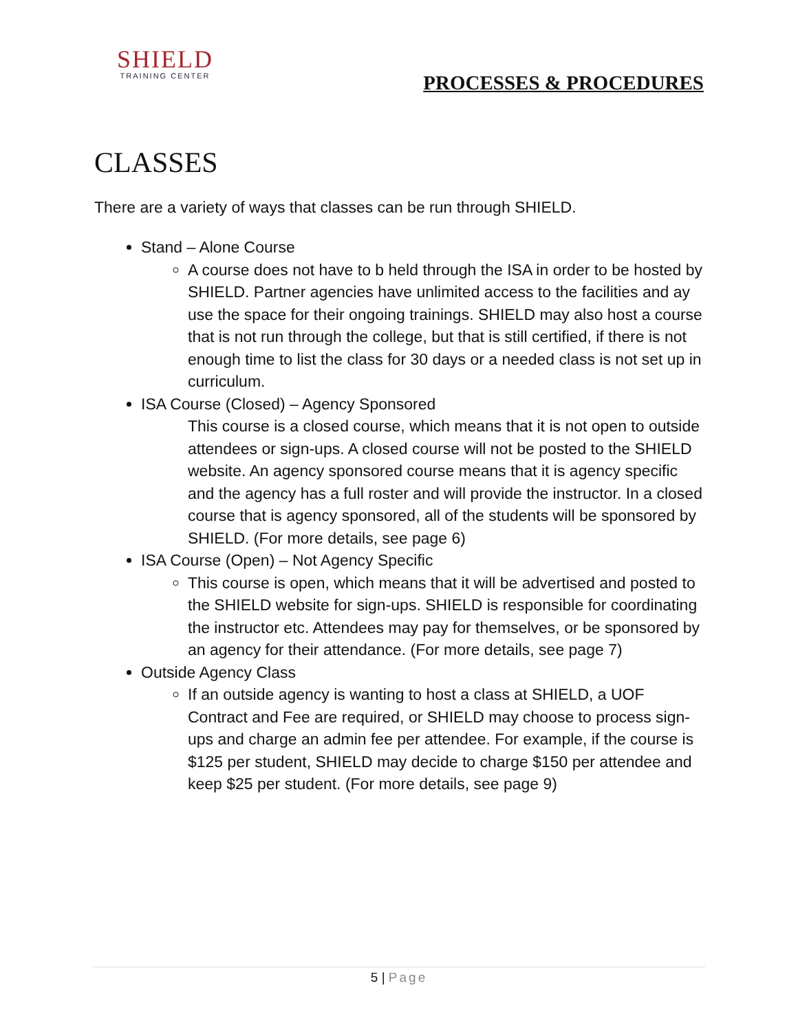SHIELD
TRAINING CENTER
PROCESSES & PROCEDURES
CLASSES
There are a variety of ways that classes can be run through SHIELD.
Stand – Alone Course
A course does not have to b held through the ISA in order to be hosted by SHIELD. Partner agencies have unlimited access to the facilities and ay use the space for their ongoing trainings. SHIELD may also host a course that is not run through the college, but that is still certified, if there is not enough time to list the class for 30 days or a needed class is not set up in curriculum.
ISA Course (Closed) – Agency Sponsored
This course is a closed course, which means that it is not open to outside attendees or sign-ups. A closed course will not be posted to the SHIELD website. An agency sponsored course means that it is agency specific and the agency has a full roster and will provide the instructor. In a closed course that is agency sponsored, all of the students will be sponsored by SHIELD. (For more details, see page 6)
ISA Course (Open) – Not Agency Specific
This course is open, which means that it will be advertised and posted to the SHIELD website for sign-ups. SHIELD is responsible for coordinating the instructor etc. Attendees may pay for themselves, or be sponsored by an agency for their attendance. (For more details, see page 7)
Outside Agency Class
If an outside agency is wanting to host a class at SHIELD, a UOF Contract and Fee are required, or SHIELD may choose to process sign-ups and charge an admin fee per attendee. For example, if the course is $125 per student, SHIELD may decide to charge $150 per attendee and keep $25 per student. (For more details, see page 9)
5 | Page